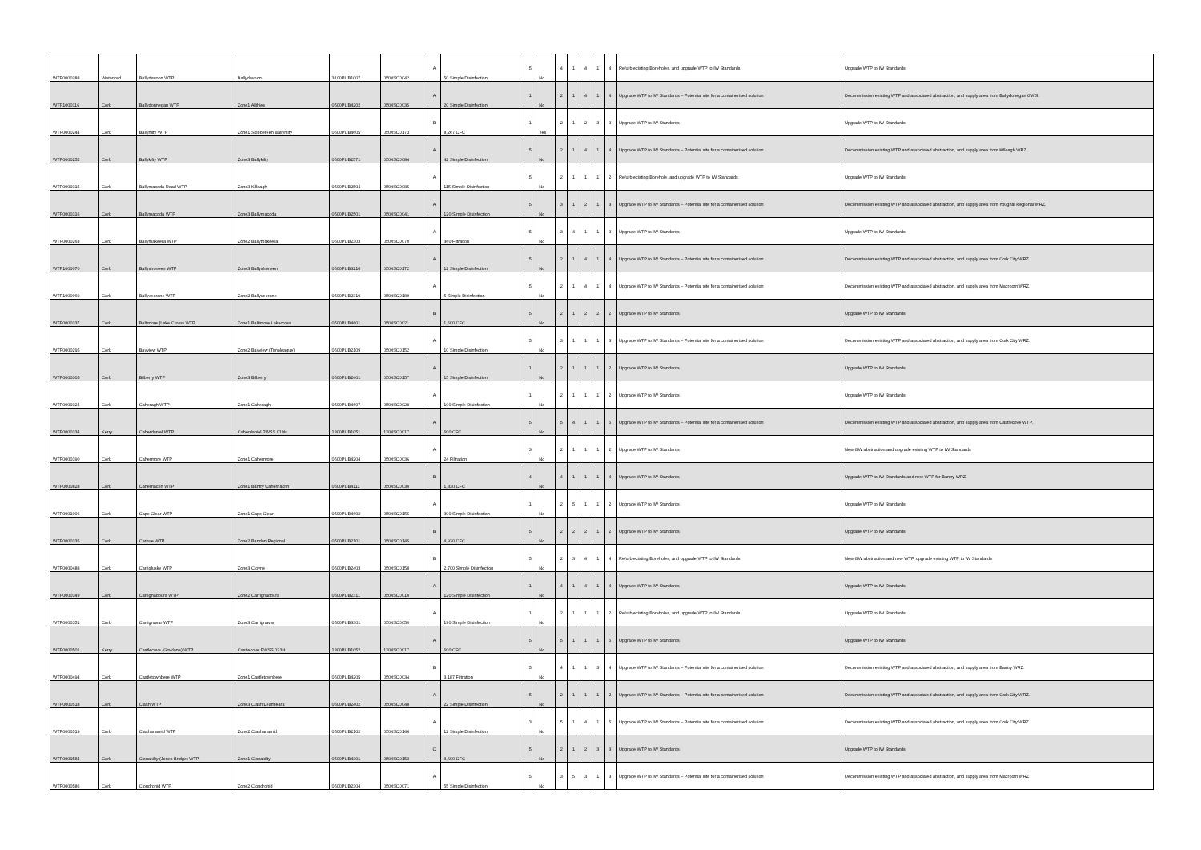| WTP0000288 | Waterford | Ballydavoon WTP | Ballydavoon | 3100PUB1007 | 0500SC0042 | A | 50 Simple Disinfection | 5 | No | 4 | 1 | 4 | 1 | 4 | Refurb existing Boreholes, and upgrade WTP to IW Standards | Upgrade WTP to IW Standards |
| WTP1000116 | Cork | Ballydonnegan WTP | Zone1 Allihies | 0500PUB4202 | 0500SC0035 | A | 20 Simple Disinfection | 1 | No | 2 | 1 | 4 | 1 | 4 | Upgrade WTP to IW Standards – Potential site for a containerised solution | Decommission existing WTP and associated abstraction, and supply area from Ballydonegan GWS. |
| WTP0000244 | Cork | Ballyhilty WTP | Zone1 Skibbereen Ballyhilty | 0500PUB4605 | 0500SC0173 | B | 8,267 CFC | 1 | Yes | 2 | 1 | 2 | 3 | 3 | Upgrade WTP to IW Standards | Upgrade WTP to IW Standards |
| WTP0000252 | Cork | Ballykilty WTP | Zone3 Ballykilty | 0500PUB2571 | 0500SC0084 | A | 42 Simple Disinfection | 5 | No | 2 | 1 | 4 | 1 | 4 | Upgrade WTP to IW Standards – Potential site for a containerised solution | Decommission existing WTP and associated abstraction, and supply area from Killeagh WRZ. |
| WTP0000315 | Cork | Ballymacoda Road WTP | Zone3 Killeagh | 0500PUB2504 | 0500SC0085 | A | 115 Simple Disinfection | 5 | No | 2 | 1 | 1 | 1 | 2 | Refurb existing Borehole, and upgrade WTP to IW Standards | Upgrade WTP to IW Standards |
| WTP0000316 | Cork | Ballymacoda WTP | Zone3 Ballymacoda | 0500PUB2501 | 0500SC0041 | A | 120 Simple Disinfection | 5 | No | 3 | 1 | 2 | 1 | 3 | Upgrade WTP to IW Standards – Potential site for a containerised solution | Decommission existing WTP and associated abstraction, and supply area from Youghal Regional WRZ. |
| WTP0000263 | Cork | Ballymakeera WTP | Zone2 Ballymakeera | 0500PUB2303 | 0500SC0070 | A | 360 Filtration | 5 | No | 3 | 4 | 1 | 1 | 3 | Upgrade WTP to IW Standards | Upgrade WTP to IW Standards |
| WTP1000070 | Cork | Ballyshoneen WTP | Zone3 Ballyshoneen | 0500PUB3210 | 0500SC0172 | A | 12 Simple Disinfection | 5 | No | 2 | 1 | 4 | 1 | 4 | Upgrade WTP to IW Standards – Potential site for a containerised solution | Decommission existing WTP and associated abstraction, and supply area from Cork City WRZ. |
| WTP1000069 | Cork | Ballyveerane WTP | Zone2 Ballyveerane | 0500PUB2310 | 0500SC0180 | A | 5 Simple Disinfection | 5 | No | 2 | 1 | 4 | 1 | 4 | Upgrade WTP to IW Standards – Potential site for a containerised solution | Decommission existing WTP and associated abstraction, and supply area from Macroom WRZ. |
| WTP0000337 | Cork | Baltimore (Lake Cross) WTP | Zone1 Baltimore Lakecross | 0500PUB4601 | 0500SC0021 | B | 1,600 CFC | 5 | No | 2 | 1 | 2 | 2 | 2 | Upgrade WTP to IW Standards | Upgrade WTP to IW Standards |
| WTP0000295 | Cork | Bayview WTP | Zone2 Bayview (Timoleague) | 0500PUB2109 | 0500SC0152 | A | 10 Simple Disinfection | 5 | No | 3 | 1 | 1 | 1 | 3 | Upgrade WTP to IW Standards – Potential site for a containerised solution | Decommission existing WTP and associated abstraction, and supply area from Cork City WRZ. |
| WTP0000305 | Cork | Bilberry WTP | Zone3 Bilberry | 0500PUB2401 | 0500SC0157 | A | 15 Simple Disinfection | 1 | No | 2 | 1 | 1 | 1 | 2 | Upgrade WTP to IW Standards | Upgrade WTP to IW Standards |
| WTP0000324 | Cork | Caheragh WTP | Zone1 Caheragh | 0500PUB4607 | 0500SC0028 | A | 100 Simple Disinfection | 1 | No | 2 | 1 | 1 | 1 | 2 | Upgrade WTP to IW Standards | Upgrade WTP to IW Standards |
| WTP0000334 | Kerry | Caherdaniel WTP | Caherdaniel PWSS 019H | 1300PUB1051 | 1300SC0017 | A | 600 CFC | 5 | No | 5 | 4 | 1 | 1 | 5 | Upgrade WTP to IW Standards – Potential site for a containerised solution | Decommission existing WTP and associated abstraction, and supply area from Castlecove WTP. |
| WTP0000390 | Cork | Cahermore WTP | Zone1 Cahermore | 0500PUB4204 | 0500SC0036 | A | 24 Filtration | 3 | No | 2 | 1 | 1 | 1 | 2 | Upgrade WTP to IW Standards | New GW abstraction and upgrade existing WTP to IW Standards |
| WTP0000828 | Cork | Cahernacrin WTP | Zone1 Bantry Cahernacrin | 0500PUB4111 | 0500SC0030 | B | 1,330 CFC | 4 | No | 4 | 1 | 1 | 1 | 4 | Upgrade WTP to IW Standards | Upgrade WTP to IW Standards and new WTP for Bantry WRZ. |
| WTP0001006 | Cork | Cape Clear WTP | Zone1 Cape Clear | 0500PUB4602 | 0500SC0155 | A | 300 Simple Disinfection | 1 | No | 2 | 5 | 1 | 1 | 2 | Upgrade WTP to IW Standards | Upgrade WTP to IW Standards |
| WTP0000335 | Cork | Carhue WTP | Zone2 Bandon Regional | 0500PUB2101 | 0500SC0145 | B | 4,920 CFC | 5 | No | 2 | 2 | 2 | 1 | 2 | Upgrade WTP to IW Standards | Upgrade WTP to IW Standards |
| WTP0000488 | Cork | Carriglusky WTP | Zone3 Cloyne | 0500PUB2403 | 0500SC0158 | B | 2,700 Simple Disinfection | 5 | No | 2 | 3 | 4 | 1 | 4 | Refurb existing Boreholes, and upgrade WTP to IW Standards | New GW abstraction and new WTP, upgrade existing WTP to IW Standards |
| WTP0000349 | Cork | Carrignadoura WTP | Zone2 Carrignadoura | 0500PUB2311 | 0500SC0010 | A | 120 Simple Disinfection | 1 | No | 4 | 1 | 4 | 1 | 4 | Upgrade WTP to IW Standards | Upgrade WTP to IW Standards |
| WTP0000351 | Cork | Carrignavar WTP | Zone3 Carrignavar | 0500PUB3301 | 0500SC0050 | A | 190 Simple Disinfection | 1 | No | 2 | 1 | 1 | 1 | 2 | Refurb existing Boreholes, and upgrade WTP to IW Standards | Upgrade WTP to IW Standards |
| WTP0000501 | Kerry | Castlecove (Gowlane) WTP | Castlecove PWSS 023H | 1300PUB1052 | 1300SC0017 | A | 600 CFC | 5 | No | 5 | 1 | 1 | 1 | 5 | Upgrade WTP to IW Standards | Upgrade WTP to IW Standards |
| WTP0000494 | Cork | Castletownbere WTP | Zone1 Castletownbere | 0500PUB4205 | 0500SC0034 | B | 3,187 Filtration | 5 | No | 4 | 1 | 1 | 3 | 4 | Upgrade WTP to IW Standards – Potential site for a containerised solution | Decommission existing WTP and associated abstraction, and supply area from Bantry WRZ. |
| WTP0000518 | Cork | Clash WTP | Zone3 Clash/Leamleara | 0500PUB2402 | 0500SC0048 | A | 22 Simple Disinfection | 5 | No | 2 | 1 | 1 | 1 | 2 | Upgrade WTP to IW Standards – Potential site for a containerised solution | Decommission existing WTP and associated abstraction, and supply area from Cork City WRZ. |
| WTP0000519 | Cork | Clashanamid WTP | Zone2 Clashanamid | 0500PUB2102 | 0500SC0146 | A | 12 Simple Disinfection | 3 | No | 5 | 1 | 4 | 1 | 5 | Upgrade WTP to IW Standards – Potential site for a containerised solution | Decommission existing WTP and associated abstraction, and supply area from Cork City WRZ. |
| WTP0000584 | Cork | Clonakilty (Jones Bridge) WTP | Zone1 Clonakilty | 0500PUB4301 | 0500SC0153 | C | 8,600 CFC | 5 | No | 2 | 1 | 2 | 3 | 3 | Upgrade WTP to IW Standards | Upgrade WTP to IW Standards |
| WTP0000586 | Cork | Clondrohid WTP | Zone2 Clondrohid | 0500PUB2304 | 0500SC0071 | A | 55 Simple Disinfection | 5 | No | 3 | 5 | 3 | 1 | 3 | Upgrade WTP to IW Standards – Potential site for a containerised solution | Decommission existing WTP and associated abstraction, and supply area from Macroom WRZ. |